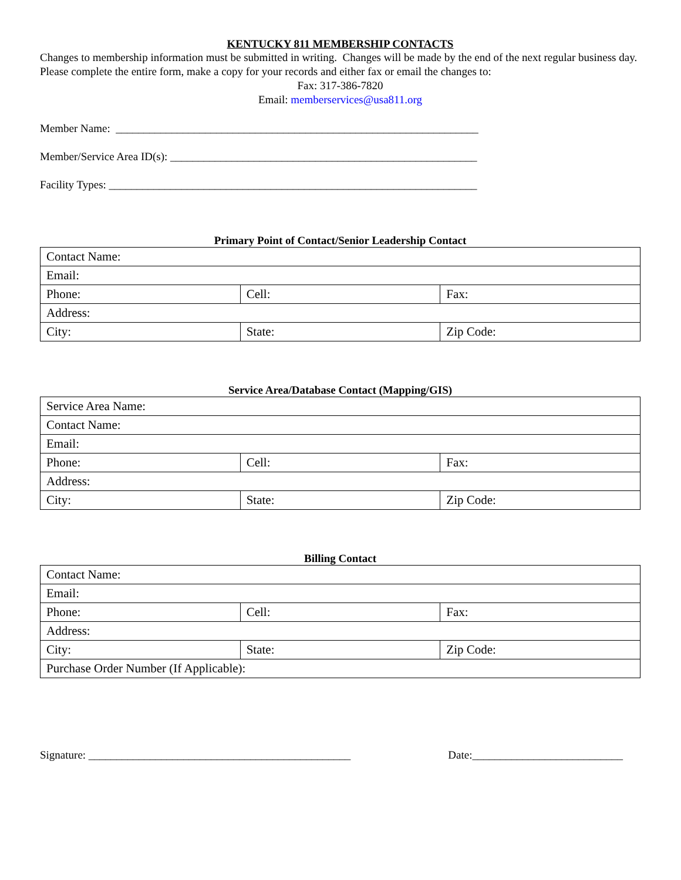KENTUCKY 811 MEMBERSHIP CONTACTS
Changes to membership information must be submitted in writing. Changes will be made by the end of the next regular business day. Please complete the entire form, make a copy for your records and either fax or email the changes to:
Fax: 317-386-7820
Email: memberservices@usa811.org
Member Name: _________________________________________________________________
Member/Service Area ID(s): _______________________________________________________
Facility Types: __________________________________________________________________
Primary Point of Contact/Senior Leadership Contact
| Contact Name: | | |
| Email: | | |
| Phone: | Cell: | Fax: |
| Address: | | |
| City: | State: | Zip Code: |
Service Area/Database Contact (Mapping/GIS)
| Service Area Name: | | |
| Contact Name: | | |
| Email: | | |
| Phone: | Cell: | Fax: |
| Address: | | |
| City: | State: | Zip Code: |
Billing Contact
| Contact Name: | | |
| Email: | | |
| Phone: | Cell: | Fax: |
| Address: | | |
| City: | State: | Zip Code: |
| Purchase Order Number (If Applicable): | | |
Signature: _______________________________________________ Date:___________________________